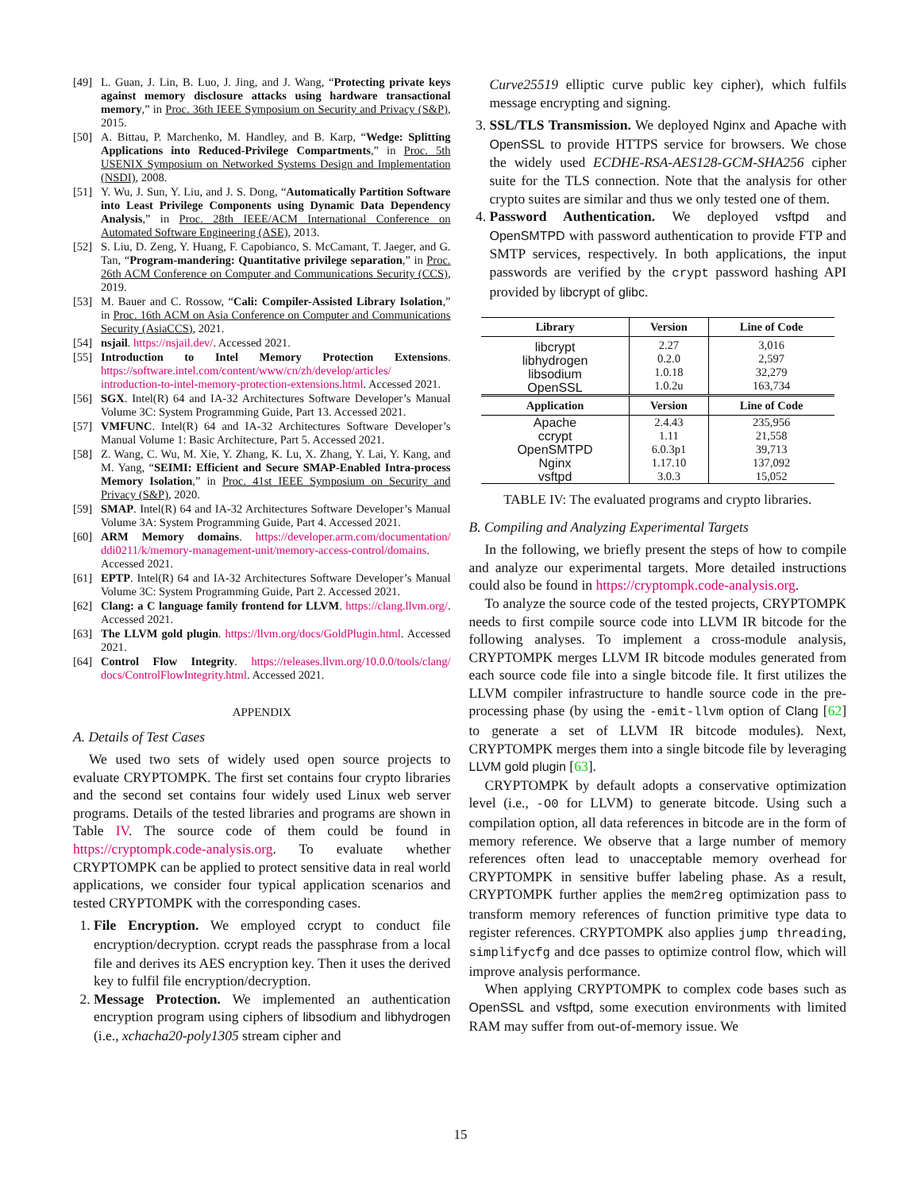[49] L. Guan, J. Lin, B. Luo, J. Jing, and J. Wang, “Protecting private keys against memory disclosure attacks using hardware transactional memory,” in Proc. 36th IEEE Symposium on Security and Privacy (S&P), 2015.
[50] A. Bittau, P. Marchenko, M. Handley, and B. Karp, “Wedge: Splitting Applications into Reduced-Privilege Compartments,” in Proc. 5th USENIX Symposium on Networked Systems Design and Implementation (NSDI), 2008.
[51] Y. Wu, J. Sun, Y. Liu, and J. S. Dong, “Automatically Partition Software into Least Privilege Components using Dynamic Data Dependency Analysis,” in Proc. 28th IEEE/ACM International Conference on Automated Software Engineering (ASE), 2013.
[52] S. Liu, D. Zeng, Y. Huang, F. Capobianco, S. McCamant, T. Jaeger, and G. Tan, “Program-mandering: Quantitative privilege separation,” in Proc. 26th ACM Conference on Computer and Communications Security (CCS), 2019.
[53] M. Bauer and C. Rossow, “Cali: Compiler-Assisted Library Isolation,” in Proc. 16th ACM on Asia Conference on Computer and Communications Security (AsiaCCS), 2021.
[54] nsjail. https://nsjail.dev/. Accessed 2021.
[55] Introduction to Intel Memory Protection Extensions. https://software.intel.com/content/www/cn/zh/develop/articles/ introduction-to-intel-memory-protection-extensions.html. Accessed 2021.
[56] SGX. Intel(R) 64 and IA-32 Architectures Software Developer’s Manual Volume 3C: System Programming Guide, Part 13. Accessed 2021.
[57] VMFUNC. Intel(R) 64 and IA-32 Architectures Software Developer’s Manual Volume 1: Basic Architecture, Part 5. Accessed 2021.
[58] Z. Wang, C. Wu, M. Xie, Y. Zhang, K. Lu, X. Zhang, Y. Lai, Y. Kang, and M. Yang, “SEIMI: Efficient and Secure SMAP-Enabled Intra-process Memory Isolation,” in Proc. 41st IEEE Symposium on Security and Privacy (S&P), 2020.
[59] SMAP. Intel(R) 64 and IA-32 Architectures Software Developer’s Manual Volume 3A: System Programming Guide, Part 4. Accessed 2021.
[60] ARM Memory domains. https://developer.arm.com/documentation/ ddi0211/k/memory-management-unit/memory-access-control/domains. Accessed 2021.
[61] EPTP. Intel(R) 64 and IA-32 Architectures Software Developer’s Manual Volume 3C: System Programming Guide, Part 2. Accessed 2021.
[62] Clang: a C language family frontend for LLVM. https://clang.llvm.org/. Accessed 2021.
[63] The LLVM gold plugin. https://llvm.org/docs/GoldPlugin.html. Accessed 2021.
[64] Control Flow Integrity. https://releases.llvm.org/10.0.0/tools/clang/ docs/ControlFlowIntegrity.html. Accessed 2021.
APPENDIX
A. Details of Test Cases
We used two sets of widely used open source projects to evaluate CRYPTOMPK. The first set contains four crypto libraries and the second set contains four widely used Linux web server programs. Details of the tested libraries and programs are shown in Table IV. The source code of them could be found in https://cryptompk.code-analysis.org. To evaluate whether CRYPTOMPK can be applied to protect sensitive data in real world applications, we consider four typical application scenarios and tested CRYPTOMPK with the corresponding cases.
1. File Encryption. We employed ccrypt to conduct file encryption/decryption. ccrypt reads the passphrase from a local file and derives its AES encryption key. Then it uses the derived key to fulfil file encryption/decryption.
2. Message Protection. We implemented an authentication encryption program using ciphers of libsodium and libhydrogen (i.e., xchacha20-poly1305 stream cipher and
Curve25519 elliptic curve public key cipher), which fulfils message encrypting and signing.
3. SSL/TLS Transmission. We deployed Nginx and Apache with OpenSSL to provide HTTPS service for browsers. We chose the widely used ECDHE-RSA-AES128-GCM-SHA256 cipher suite for the TLS connection. Note that the analysis for other crypto suites are similar and thus we only tested one of them.
4. Password Authentication. We deployed vsftpd and OpenSMTPD with password authentication to provide FTP and SMTP services, respectively. In both applications, the input passwords are verified by the crypt password hashing API provided by libcrypt of glibc.
| Library | Version | Line of Code |
| --- | --- | --- |
| libcrypt libhydrogen libsodium OpenSSL | 2.27 0.2.0 1.0.18 1.0.2u | 3,016 2,597 32,279 163,734 |
| Application | Version | Line of Code |
| Apache ccrypt OpenSMTPD Nginx vsftpd | 2.4.43 1.11 6.0.3p1 1.17.10 3.0.3 | 235,956 21,558 39,713 137,092 15,052 |
TABLE IV: The evaluated programs and crypto libraries.
B. Compiling and Analyzing Experimental Targets
In the following, we briefly present the steps of how to compile and analyze our experimental targets. More detailed instructions could also be found in https://cryptompk.code-analysis.org.
To analyze the source code of the tested projects, CRYPTOMPK needs to first compile source code into LLVM IR bitcode for the following analyses. To implement a cross-module analysis, CRYPTOMPK merges LLVM IR bitcode modules generated from each source code file into a single bitcode file. It first utilizes the LLVM compiler infrastructure to handle source code in the pre-processing phase (by using the -emit-llvm option of Clang [62] to generate a set of LLVM IR bitcode modules). Next, CRYPTOMPK merges them into a single bitcode file by leveraging LLVM gold plugin [63].
CRYPTOMPK by default adopts a conservative optimization level (i.e., -O0 for LLVM) to generate bitcode. Using such a compilation option, all data references in bitcode are in the form of memory reference. We observe that a large number of memory references often lead to unacceptable memory overhead for CRYPTOMPK in sensitive buffer labeling phase. As a result, CRYPTOMPK further applies the mem2reg optimization pass to transform memory references of function primitive type data to register references. CRYPTOMPK also applies jump threading, simplifycfg and dce passes to optimize control flow, which will improve analysis performance.
When applying CRYPTOMPK to complex code bases such as OpenSSL and vsftpd, some execution environments with limited RAM may suffer from out-of-memory issue. We
15